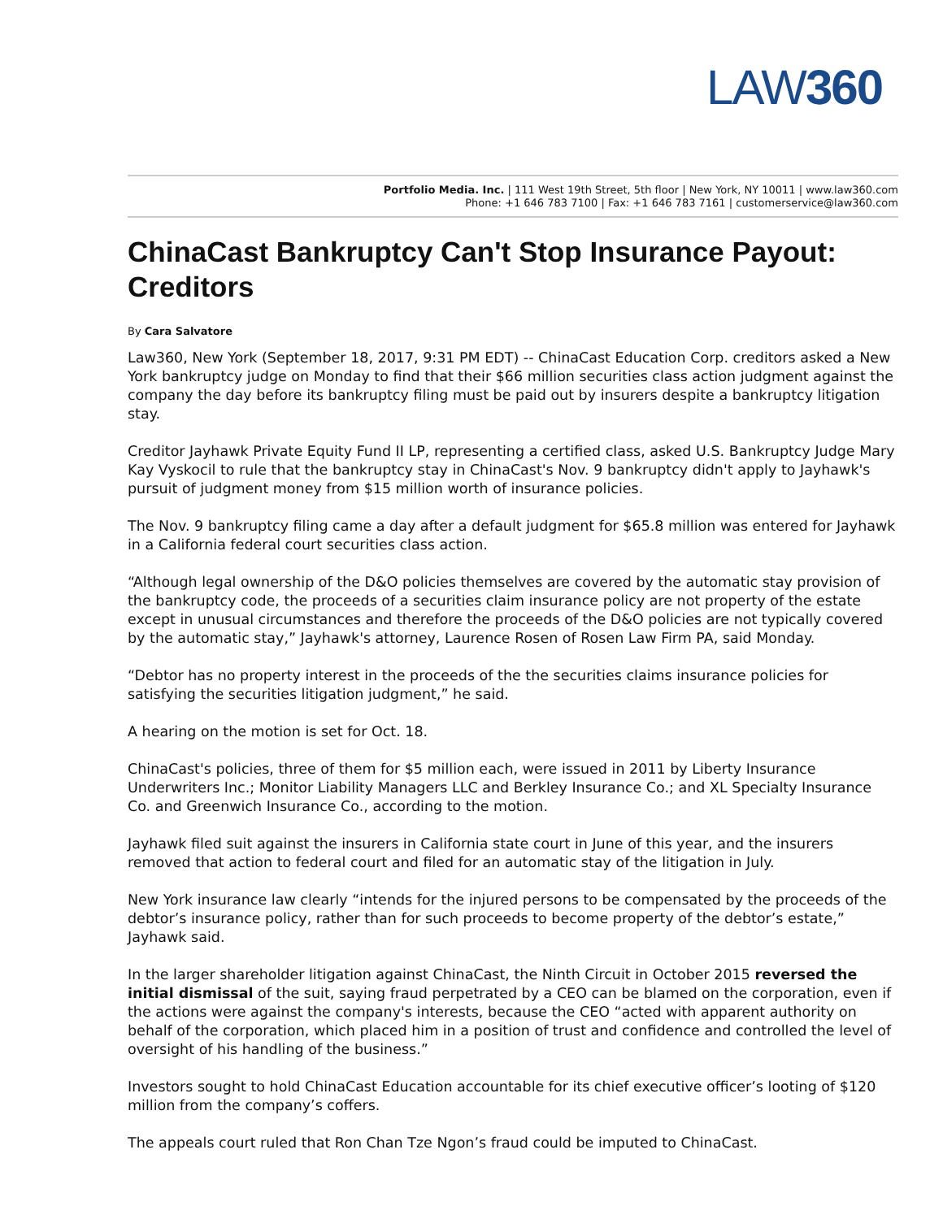LAW360
Portfolio Media. Inc. | 111 West 19th Street, 5th floor | New York, NY 10011 | www.law360.com
Phone: +1 646 783 7100 | Fax: +1 646 783 7161 | customerservice@law360.com
ChinaCast Bankruptcy Can't Stop Insurance Payout: Creditors
By Cara Salvatore
Law360, New York (September 18, 2017, 9:31 PM EDT) -- ChinaCast Education Corp. creditors asked a New York bankruptcy judge on Monday to find that their $66 million securities class action judgment against the company the day before its bankruptcy filing must be paid out by insurers despite a bankruptcy litigation stay.
Creditor Jayhawk Private Equity Fund II LP, representing a certified class, asked U.S. Bankruptcy Judge Mary Kay Vyskocil to rule that the bankruptcy stay in ChinaCast's Nov. 9 bankruptcy didn't apply to Jayhawk's pursuit of judgment money from $15 million worth of insurance policies.
The Nov. 9 bankruptcy filing came a day after a default judgment for $65.8 million was entered for Jayhawk in a California federal court securities class action.
“Although legal ownership of the D&O policies themselves are covered by the automatic stay provision of the bankruptcy code, the proceeds of a securities claim insurance policy are not property of the estate except in unusual circumstances and therefore the proceeds of the D&O policies are not typically covered by the automatic stay,” Jayhawk's attorney, Laurence Rosen of Rosen Law Firm PA, said Monday.
“Debtor has no property interest in the proceeds of the the securities claims insurance policies for satisfying the securities litigation judgment,” he said.
A hearing on the motion is set for Oct. 18.
ChinaCast's policies, three of them for $5 million each, were issued in 2011 by Liberty Insurance Underwriters Inc.; Monitor Liability Managers LLC and Berkley Insurance Co.; and XL Specialty Insurance Co. and Greenwich Insurance Co., according to the motion.
Jayhawk filed suit against the insurers in California state court in June of this year, and the insurers removed that action to federal court and filed for an automatic stay of the litigation in July.
New York insurance law clearly “intends for the injured persons to be compensated by the proceeds of the debtor’s insurance policy, rather than for such proceeds to become property of the debtor’s estate,” Jayhawk said.
In the larger shareholder litigation against ChinaCast, the Ninth Circuit in October 2015 reversed the initial dismissal of the suit, saying fraud perpetrated by a CEO can be blamed on the corporation, even if the actions were against the company's interests, because the CEO “acted with apparent authority on behalf of the corporation, which placed him in a position of trust and confidence and controlled the level of oversight of his handling of the business.”
Investors sought to hold ChinaCast Education accountable for its chief executive officer’s looting of $120 million from the company’s coffers.
The appeals court ruled that Ron Chan Tze Ngon’s fraud could be imputed to ChinaCast.